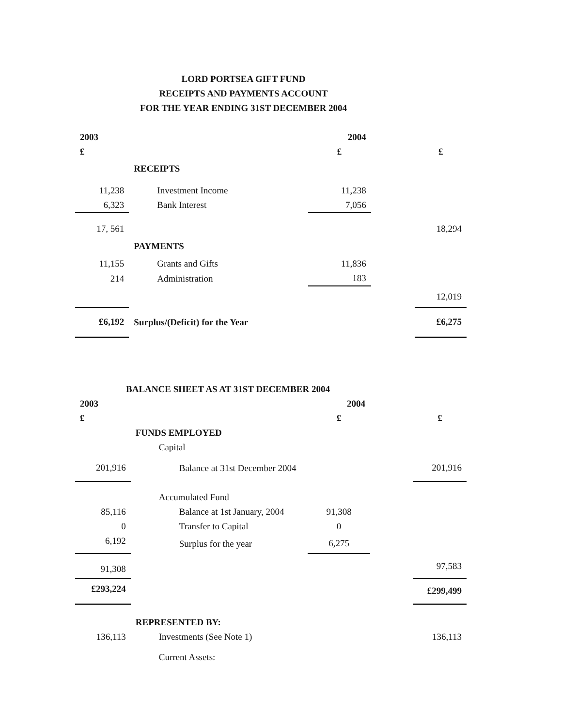LORD PORTSEA GIFT FUND
RECEIPTS AND PAYMENTS ACCOUNT
FOR THE YEAR ENDING 31ST DECEMBER 2004
| 2003 | | 2004 | | |
| £ | | £ | | £ |
| | RECEIPTS | | | |
| 11,238 | Investment Income | 11,238 | | |
| 6,323 | Bank Interest | 7,056 | | |
| 17, 561 | | | | 18,294 |
| | PAYMENTS | | | |
| 11,155 | Grants and Gifts | 11,836 | | |
| 214 | Administration | 183 | | |
| | | | | 12,019 |
| £6,192 | Surplus/(Deficit) for the Year | | | £6,275 |
| BALANCE SHEET AS AT 31ST DECEMBER 2004 | | | | |
| 2003 | | 2004 | | |
| £ | | £ | | £ |
| | FUNDS EMPLOYED | | | |
| | Capital | | | |
| 201,916 | Balance at 31st December 2004 | | | 201,916 |
| | Accumulated Fund | | | |
| 85,116 | Balance at 1st January, 2004 | 91,308 | | |
| 0 | Transfer to Capital | 0 | | |
| 6,192 | Surplus for the year | 6,275 | | |
| 91,308 | | | | 97,583 |
| £293,224 | | | | £299,499 |
| | REPRESENTED BY: | | | |
| 136,113 | Investments (See Note 1) | | | 136,113 |
| | Current Assets: | | | |